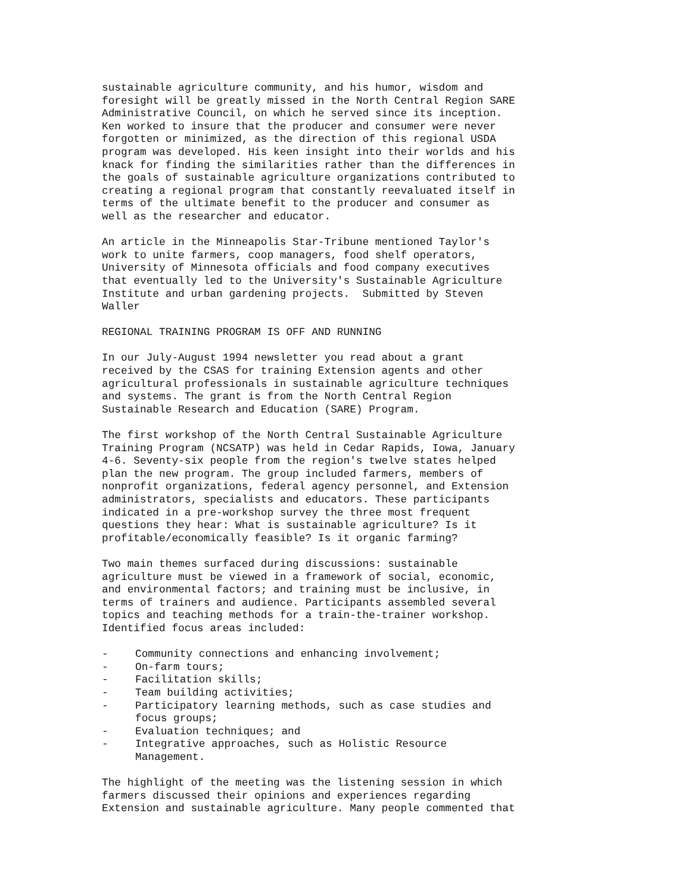sustainable agriculture community, and his humor, wisdom and foresight will be greatly missed in the North Central Region SARE Administrative Council, on which he served since its inception. Ken worked to insure that the producer and consumer were never forgotten or minimized, as the direction of this regional USDA program was developed. His keen insight into their worlds and his knack for finding the similarities rather than the differences in the goals of sustainable agriculture organizations contributed to creating a regional program that constantly reevaluated itself in terms of the ultimate benefit to the producer and consumer as well as the researcher and educator.
An article in the Minneapolis Star-Tribune mentioned Taylor's work to unite farmers, coop managers, food shelf operators, University of Minnesota officials and food company executives that eventually led to the University's Sustainable Agriculture Institute and urban gardening projects. Submitted by Steven Waller
REGIONAL TRAINING PROGRAM IS OFF AND RUNNING
In our July-August 1994 newsletter you read about a grant received by the CSAS for training Extension agents and other agricultural professionals in sustainable agriculture techniques and systems. The grant is from the North Central Region Sustainable Research and Education (SARE) Program.
The first workshop of the North Central Sustainable Agriculture Training Program (NCSATP) was held in Cedar Rapids, Iowa, January 4-6. Seventy-six people from the region's twelve states helped plan the new program. The group included farmers, members of nonprofit organizations, federal agency personnel, and Extension administrators, specialists and educators. These participants indicated in a pre-workshop survey the three most frequent questions they hear: What is sustainable agriculture? Is it profitable/economically feasible? Is it organic farming?
Two main themes surfaced during discussions: sustainable agriculture must be viewed in a framework of social, economic, and environmental factors; and training must be inclusive, in terms of trainers and audience. Participants assembled several topics and teaching methods for a train-the-trainer workshop. Identified focus areas included:
- Community connections and enhancing involvement;
- On-farm tours;
- Facilitation skills;
- Team building activities;
- Participatory learning methods, such as case studies and
focus groups;
- Evaluation techniques; and
- Integrative approaches, such as Holistic Resource
Management.
The highlight of the meeting was the listening session in which farmers discussed their opinions and experiences regarding Extension and sustainable agriculture. Many people commented that